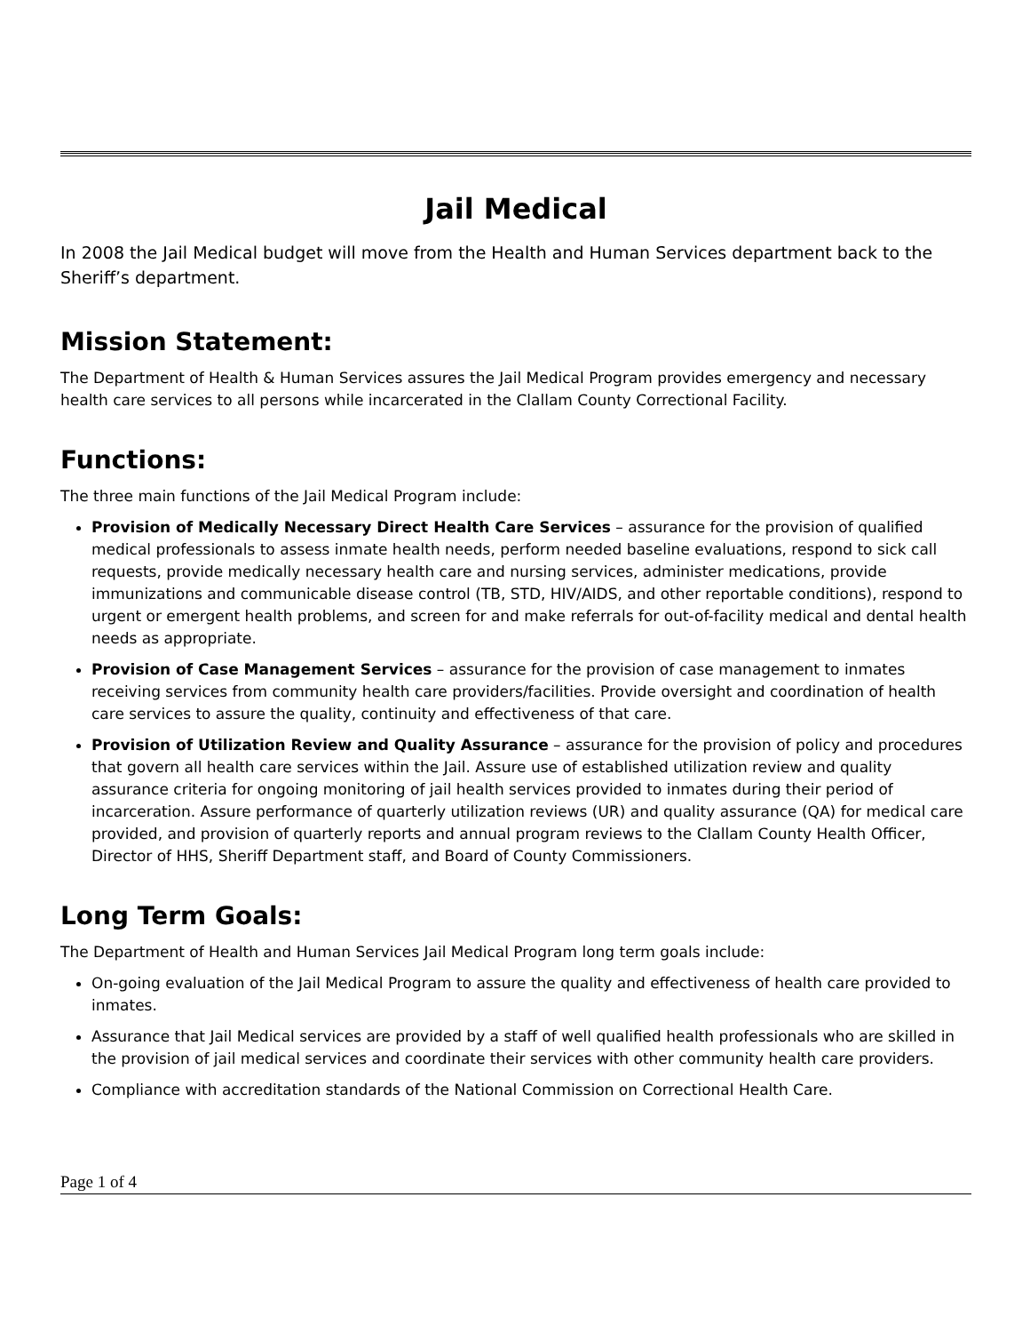Jail Medical
In 2008 the Jail Medical budget will move from the Health and Human Services department back to the Sheriff’s department.
Mission Statement:
The Department of Health & Human Services assures the Jail Medical Program provides emergency and necessary health care services to all persons while incarcerated in the Clallam County Correctional Facility.
Functions:
The three main functions of the Jail Medical Program include:
Provision of Medically Necessary Direct Health Care Services – assurance for the provision of qualified medical professionals to assess inmate health needs, perform needed baseline evaluations, respond to sick call requests, provide medically necessary health care and nursing services, administer medications, provide immunizations and communicable disease control (TB, STD, HIV/AIDS, and other reportable conditions), respond to urgent or emergent health problems, and screen for and make referrals for out-of-facility medical and dental health needs as appropriate.
Provision of Case Management Services – assurance for the provision of case management to inmates receiving services from community health care providers/facilities. Provide oversight and coordination of health care services to assure the quality, continuity and effectiveness of that care.
Provision of Utilization Review and Quality Assurance – assurance for the provision of policy and procedures that govern all health care services within the Jail. Assure use of established utilization review and quality assurance criteria for ongoing monitoring of jail health services provided to inmates during their period of incarceration. Assure performance of quarterly utilization reviews (UR) and quality assurance (QA) for medical care provided, and provision of quarterly reports and annual program reviews to the Clallam County Health Officer, Director of HHS, Sheriff Department staff, and Board of County Commissioners.
Long Term Goals:
The Department of Health and Human Services Jail Medical Program long term goals include:
On-going evaluation of the Jail Medical Program to assure the quality and effectiveness of health care provided to inmates.
Assurance that Jail Medical services are provided by a staff of well qualified health professionals who are skilled in the provision of jail medical services and coordinate their services with other community health care providers.
Compliance with accreditation standards of the National Commission on Correctional Health Care.
Page 1 of 4